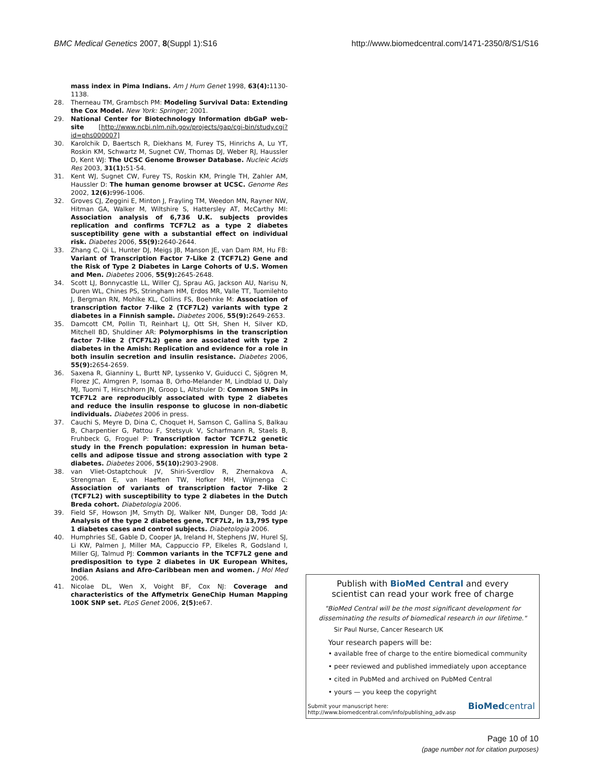BMC Medical Genetics 2007, 8(Suppl 1):S16 http://www.biomedcentral.com/1471-2350/8/S1/S16
mass index in Pima Indians. Am J Hum Genet 1998, 63(4): 1130-1138.
28. Therneau TM, Grambsch PM: Modeling Survival Data: Extending the Cox Model. New York: Springer; 2001.
29. National Center for Biotechnology Information dbGaP web-site [http://www.ncbi.nlm.nih.gov/projects/gap/cgi-bin/study.cgi?id=phs000007]
30. Karolchik D, Baertsch R, Diekhans M, Furey TS, Hinrichs A, Lu YT, Roskin KM, Schwartz M, Sugnet CW, Thomas DJ, Weber RJ, Haussler D, Kent WJ: The UCSC Genome Browser Database. Nucleic Acids Res 2003, 31(1): 51-54.
31. Kent WJ, Sugnet CW, Furey TS, Roskin KM, Pringle TH, Zahler AM, Haussler D: The human genome browser at UCSC. Genome Res 2002, 12(6): 996-1006.
32. Groves CJ, Zeggini E, Minton J, Frayling TM, Weedon MN, Rayner NW, Hitman GA, Walker M, Wiltshire S, Hattersley AT, McCarthy MI: Association analysis of 6,736 U.K. subjects provides replication and confirms TCF7L2 as a type 2 diabetes susceptibility gene with a substantial effect on individual risk. Diabetes 2006, 55(9): 2640-2644.
33. Zhang C, Qi L, Hunter DJ, Meigs JB, Manson JE, van Dam RM, Hu FB: Variant of Transcription Factor 7-Like 2 (TCF7L2) Gene and the Risk of Type 2 Diabetes in Large Cohorts of U.S. Women and Men. Diabetes 2006, 55(9): 2645-2648.
34. Scott LJ, Bonnycastle LL, Willer CJ, Sprau AG, Jackson AU, Narisu N, Duren WL, Chines PS, Stringham HM, Erdos MR, Valle TT, Tuomilehto J, Bergman RN, Mohlke KL, Collins FS, Boehnke M: Association of transcription factor 7-like 2 (TCF7L2) variants with type 2 diabetes in a Finnish sample. Diabetes 2006, 55(9): 2649-2653.
35. Damcott CM, Pollin TI, Reinhart LJ, Ott SH, Shen H, Silver KD, Mitchell BD, Shuldiner AR: Polymorphisms in the transcription factor 7-like 2 (TCF7L2) gene are associated with type 2 diabetes in the Amish: Replication and evidence for a role in both insulin secretion and insulin resistance. Diabetes 2006, 55(9): 2654-2659.
36. Saxena R, Gianniny L, Burtt NP, Lyssenko V, Guiducci C, Sjögren M, Florez JC, Almgren P, Isomaa B, Orho-Melander M, Lindblad U, Daly MJ, Tuomi T, Hirschhorn JN, Groop L, Altshuler D: Common SNPs in TCF7L2 are reproducibly associated with type 2 diabetes and reduce the insulin response to glucose in non-diabetic individuals. Diabetes 2006 in press.
37. Cauchi S, Meyre D, Dina C, Choquet H, Samson C, Gallina S, Balkau B, Charpentier G, Pattou F, Stetsyuk V, Scharfmann R, Staels B, Fruhbeck G, Froguel P: Transcription factor TCF7L2 genetic study in the French population: expression in human beta-cells and adipose tissue and strong association with type 2 diabetes. Diabetes 2006, 55(10): 2903-2908.
38. van Vliet-Ostaptchouk JV, Shiri-Sverdlov R, Zhernakova A, Strengman E, van Haeften TW, Hofker MH, Wijmenga C: Association of variants of transcription factor 7-like 2 (TCF7L2) with susceptibility to type 2 diabetes in the Dutch Breda cohort. Diabetologia 2006.
39. Field SF, Howson JM, Smyth DJ, Walker NM, Dunger DB, Todd JA: Analysis of the type 2 diabetes gene, TCF7L2, in 13,795 type 1 diabetes cases and control subjects. Diabetologia 2006.
40. Humphries SE, Gable D, Cooper JA, Ireland H, Stephens JW, Hurel SJ, Li KW, Palmen J, Miller MA, Cappuccio FP, Elkeles R, Godsland I, Miller GJ, Talmud PJ: Common variants in the TCF7L2 gene and predisposition to type 2 diabetes in UK European Whites, Indian Asians and Afro-Caribbean men and women. J Mol Med 2006.
41. Nicolae DL, Wen X, Voight BF, Cox NJ: Coverage and characteristics of the Affymetrix GeneChip Human Mapping 100K SNP set. PLoS Genet 2006, 2(5): e67.
Publish with BioMed Central and every
scientist can read your work free of charge
"BioMed Central will be the most significant development for
disseminating the results of biomedical research in our lifetime."
Sir Paul Nurse, Cancer Research UK
Your research papers will be:
• available free of charge to the entire biomedical community
• peer reviewed and published immediately upon acceptance
• cited in PubMed and archived on PubMed Central
• yours — you keep the copyright
Submit your manuscript here:
http://www.biomedcentral.com/info/publishing_adv.asp
BioMed central
Page 10 of 10
(page number not for citation purposes)